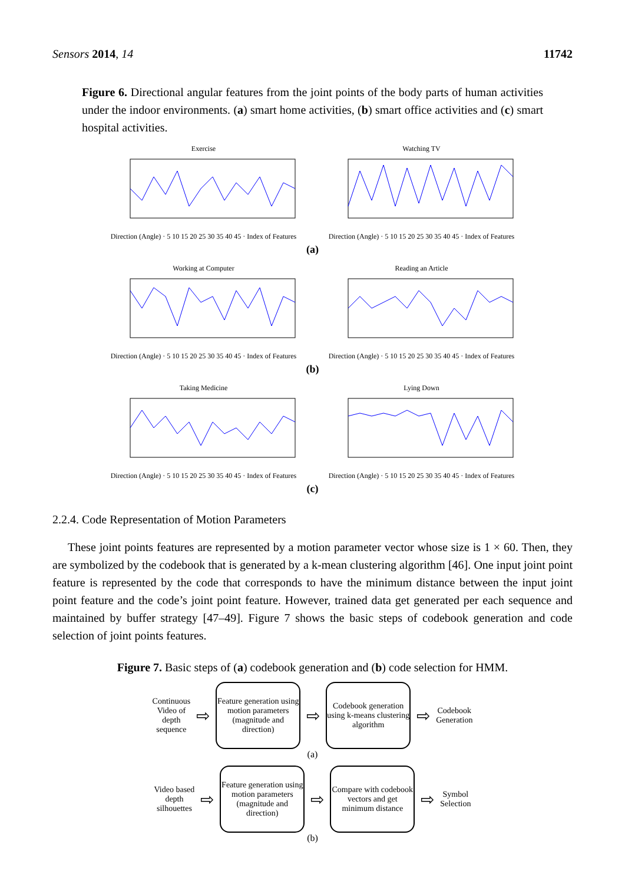Sensors 2014, 14 11742
Figure 6. Directional angular features from the joint points of the body parts of human activities under the indoor environments. (a) smart home activities, (b) smart office activities and (c) smart hospital activities.
ExerciseDirection (Angle) · 5 10 15 20 25 30 35 40 45 · Index of Features
Watching TVDirection (Angle) · 5 10 15 20 25 30 35 40 45 · Index of Features
(a)
Working at ComputerDirection (Angle) · 5 10 15 20 25 30 35 40 45 · Index of Features
Reading an ArticleDirection (Angle) · 5 10 15 20 25 30 35 40 45 · Index of Features
(b)
Taking MedicineDirection (Angle) · 5 10 15 20 25 30 35 40 45 · Index of Features
Lying DownDirection (Angle) · 5 10 15 20 25 30 35 40 45 · Index of Features
(c)
2.2.4. Code Representation of Motion Parameters
These joint points features are represented by a motion parameter vector whose size is 1 × 60. Then, they are symbolized by the codebook that is generated by a k-mean clustering algorithm [46]. One input joint point feature is represented by the code that corresponds to have the minimum distance between the input joint point feature and the code’s joint point feature. However, trained data get generated per each sequence and maintained by buffer strategy [47–49]. Figure 7 shows the basic steps of codebook generation and code selection of joint points features.
Figure 7. Basic steps of (a) codebook generation and (b) code selection for HMM.
Continuous
Video of
depth
sequence
⇨
Feature generation using motion parameters (magnitude and direction)
⇨
Codebook generation using k-means clustering algorithm
⇨
Codebook
Generation
(a)
Video based
depth
silhouettes
⇨
Feature generation using motion parameters (magnitude and direction)
⇨
Compare with codebook vectors and get minimum distance
⇨
Symbol
Selection
(b)